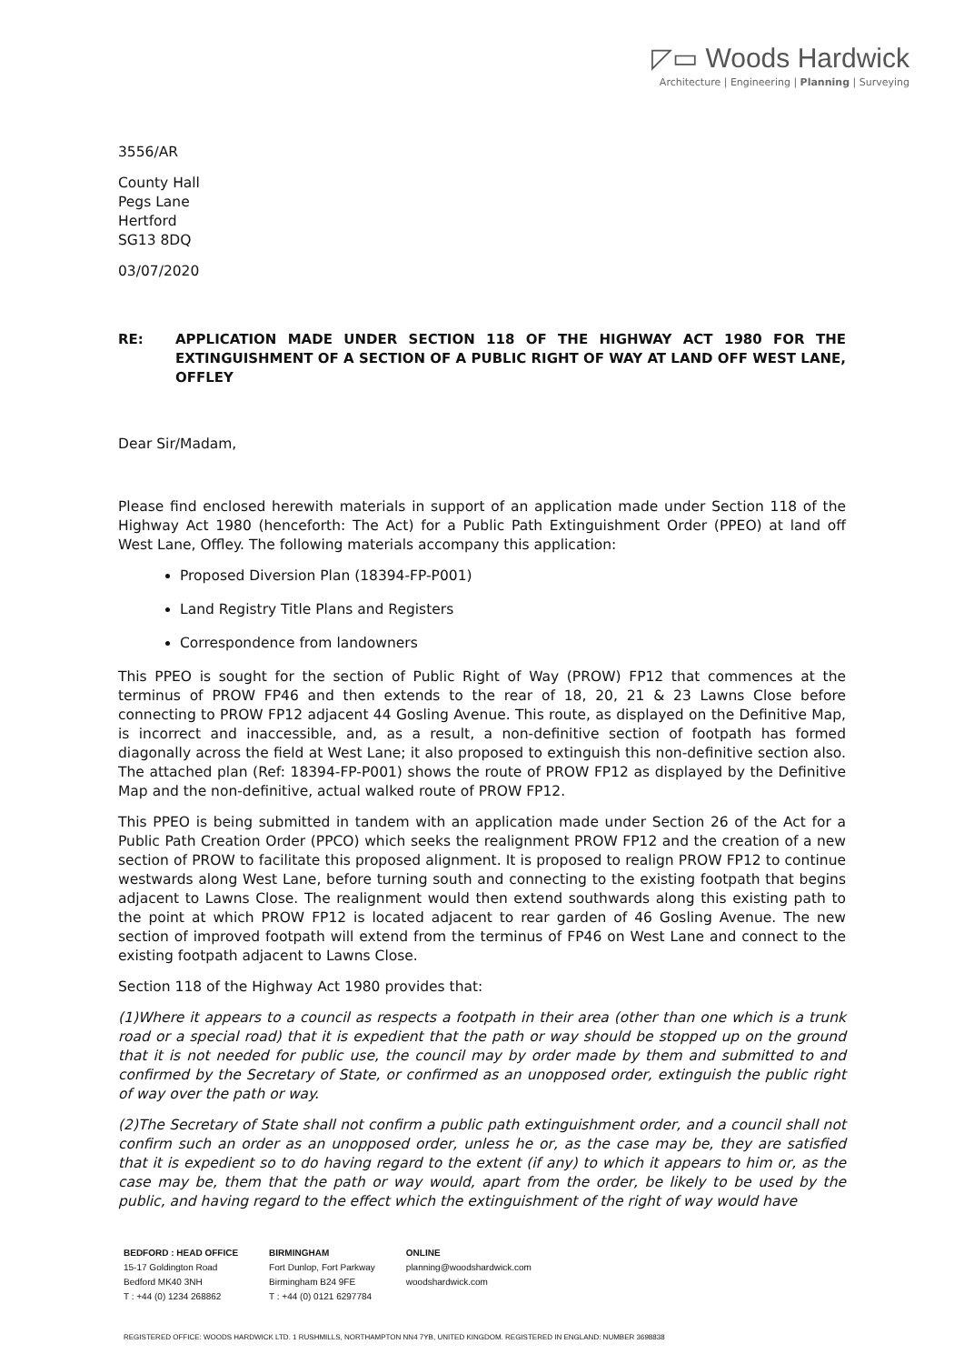◸▭ Woods Hardwick
Architecture | Engineering | Planning | Surveying
3556/AR
County Hall
Pegs Lane
Hertford
SG13 8DQ
03/07/2020
RE: APPLICATION MADE UNDER SECTION 118 OF THE HIGHWAY ACT 1980 FOR THE EXTINGUISHMENT OF A SECTION OF A PUBLIC RIGHT OF WAY AT LAND OFF WEST LANE, OFFLEY
Dear Sir/Madam,
Please find enclosed herewith materials in support of an application made under Section 118 of the Highway Act 1980 (henceforth: The Act) for a Public Path Extinguishment Order (PPEO) at land off West Lane, Offley. The following materials accompany this application:
Proposed Diversion Plan (18394-FP-P001)
Land Registry Title Plans and Registers
Correspondence from landowners
This PPEO is sought for the section of Public Right of Way (PROW) FP12 that commences at the terminus of PROW FP46 and then extends to the rear of 18, 20, 21 & 23 Lawns Close before connecting to PROW FP12 adjacent 44 Gosling Avenue. This route, as displayed on the Definitive Map, is incorrect and inaccessible, and, as a result, a non-definitive section of footpath has formed diagonally across the field at West Lane; it also proposed to extinguish this non-definitive section also. The attached plan (Ref: 18394-FP-P001) shows the route of PROW FP12 as displayed by the Definitive Map and the non-definitive, actual walked route of PROW FP12.
This PPEO is being submitted in tandem with an application made under Section 26 of the Act for a Public Path Creation Order (PPCO) which seeks the realignment PROW FP12 and the creation of a new section of PROW to facilitate this proposed alignment. It is proposed to realign PROW FP12 to continue westwards along West Lane, before turning south and connecting to the existing footpath that begins adjacent to Lawns Close. The realignment would then extend southwards along this existing path to the point at which PROW FP12 is located adjacent to rear garden of 46 Gosling Avenue. The new section of improved footpath will extend from the terminus of FP46 on West Lane and connect to the existing footpath adjacent to Lawns Close.
Section 118 of the Highway Act 1980 provides that:
(1)Where it appears to a council as respects a footpath in their area (other than one which is a trunk road or a special road) that it is expedient that the path or way should be stopped up on the ground that it is not needed for public use, the council may by order made by them and submitted to and confirmed by the Secretary of State, or confirmed as an unopposed order, extinguish the public right of way over the path or way.
(2)The Secretary of State shall not confirm a public path extinguishment order, and a council shall not confirm such an order as an unopposed order, unless he or, as the case may be, they are satisfied that it is expedient so to do having regard to the extent (if any) to which it appears to him or, as the case may be, them that the path or way would, apart from the order, be likely to be used by the public, and having regard to the effect which the extinguishment of the right of way would have
BEDFORD : HEAD OFFICE
15-17 Goldington Road
Bedford MK40 3NH
T : +44 (0) 1234 268862
BIRMINGHAM
Fort Dunlop, Fort Parkway
Birmingham B24 9FE
T : +44 (0) 0121 6297784
ONLINE
planning@woodshardwick.com
woodshardwick.com
REGISTERED OFFICE: WOODS HARDWICK LTD. 1 RUSHMILLS, NORTHAMPTON NN4 7YB, UNITED KINGDOM. REGISTERED IN ENGLAND: NUMBER 3698838